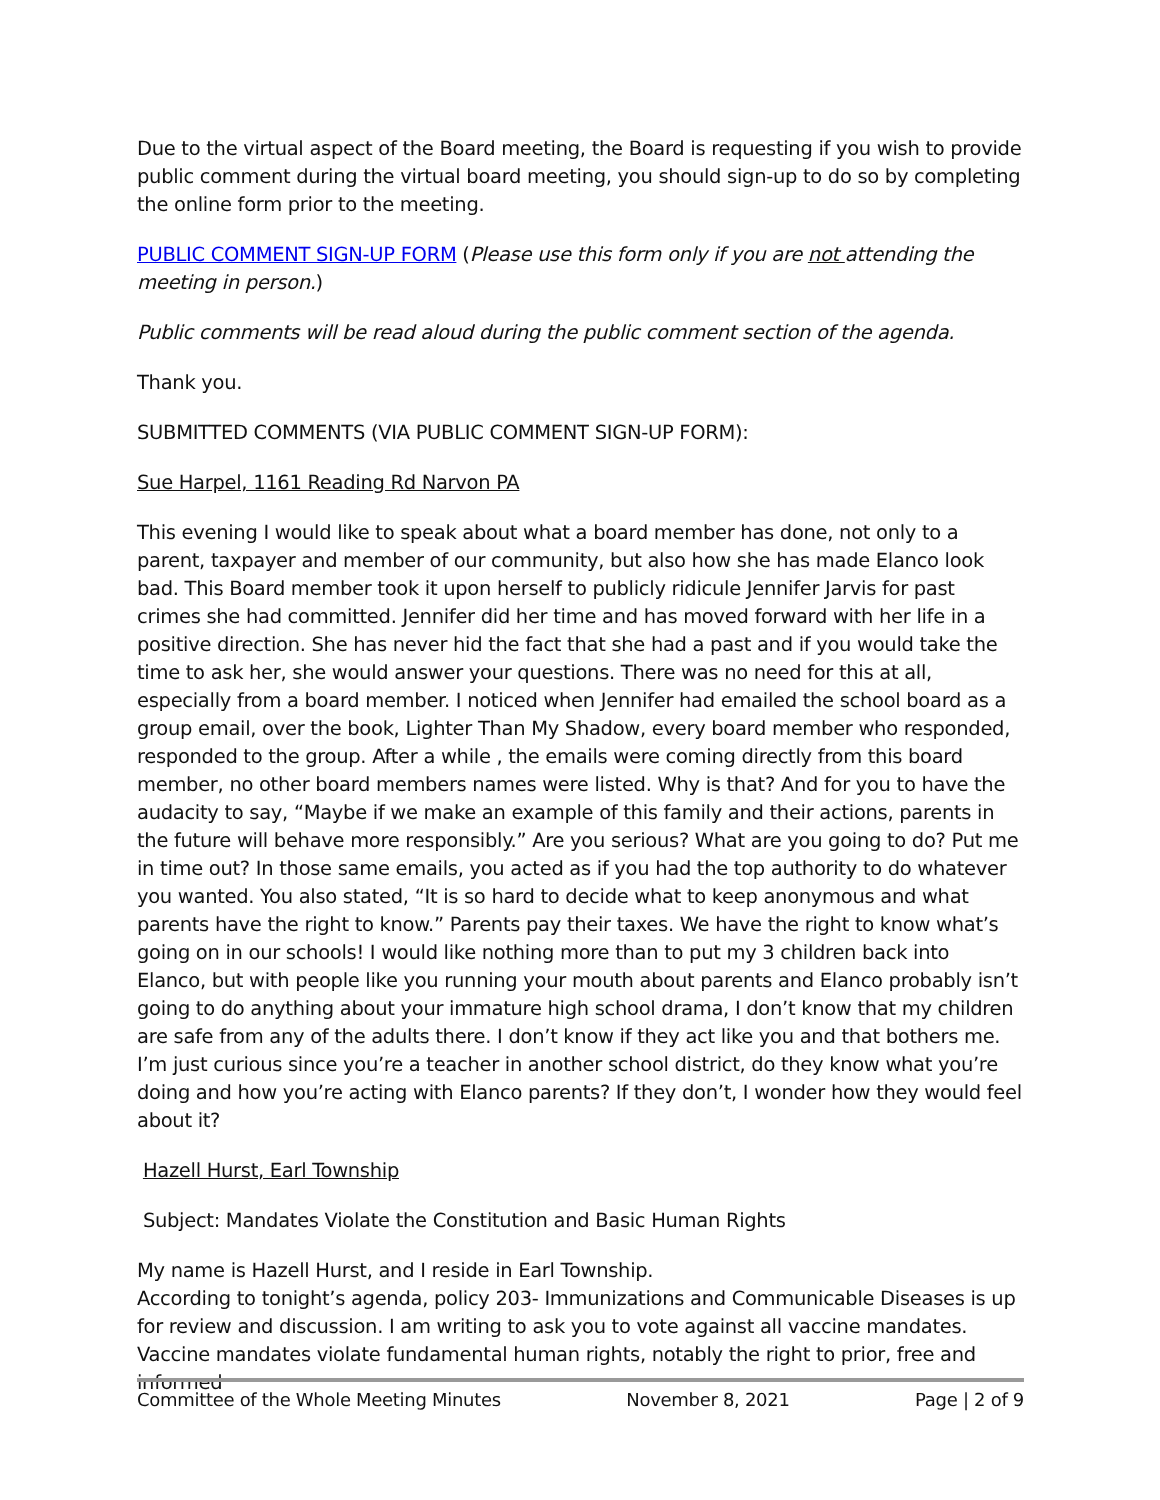Due to the virtual aspect of the Board meeting, the Board is requesting if you wish to provide public comment during the virtual board meeting, you should sign-up to do so by completing the online form prior to the meeting.
PUBLIC COMMENT SIGN-UP FORM (Please use this form only if you are not attending the meeting in person.)
Public comments will be read aloud during the public comment section of the agenda.
Thank you.
SUBMITTED COMMENTS (VIA PUBLIC COMMENT SIGN-UP FORM):
Sue Harpel, 1161 Reading Rd Narvon PA
This evening I would like to speak about what a board member has done, not only to a parent, taxpayer and member of our community, but also how she has made Elanco look bad. This Board member took it upon herself to publicly ridicule Jennifer Jarvis for past crimes she had committed. Jennifer did her time and has moved forward with her life in a positive direction. She has never hid the fact that she had a past and if you would take the time to ask her, she would answer your questions. There was no need for this at all, especially from a board member. I noticed when Jennifer had emailed the school board as a group email, over the book, Lighter Than My Shadow, every board member who responded, responded to the group. After a while , the emails were coming directly from this board member, no other board members names were listed. Why is that? And for you to have the audacity to say, “Maybe if we make an example of this family and their actions, parents in the future will behave more responsibly.” Are you serious? What are you going to do? Put me in time out? In those same emails, you acted as if you had the top authority to do whatever you wanted. You also stated, “It is so hard to decide what to keep anonymous and what parents have the right to know.” Parents pay their taxes. We have the right to know what’s going on in our schools! I would like nothing more than to put my 3 children back into Elanco, but with people like you running your mouth about parents and Elanco probably isn’t going to do anything about your immature high school drama, I don’t know that my children are safe from any of the adults there. I don’t know if they act like you and that bothers me. I’m just curious since you’re a teacher in another school district, do they know what you’re doing and how you’re acting with Elanco parents? If they don’t, I wonder how they would feel about it?
Hazell Hurst, Earl Township
Subject: Mandates Violate the Constitution and Basic Human Rights
My name is Hazell Hurst, and I reside in Earl Township.
According to tonight’s agenda, policy 203- Immunizations and Communicable Diseases is up for review and discussion. I am writing to ask you to vote against all vaccine mandates. Vaccine mandates violate fundamental human rights, notably the right to prior, free and informed
Committee of the Whole Meeting Minutes November 8, 2021 Page | 2 of 9